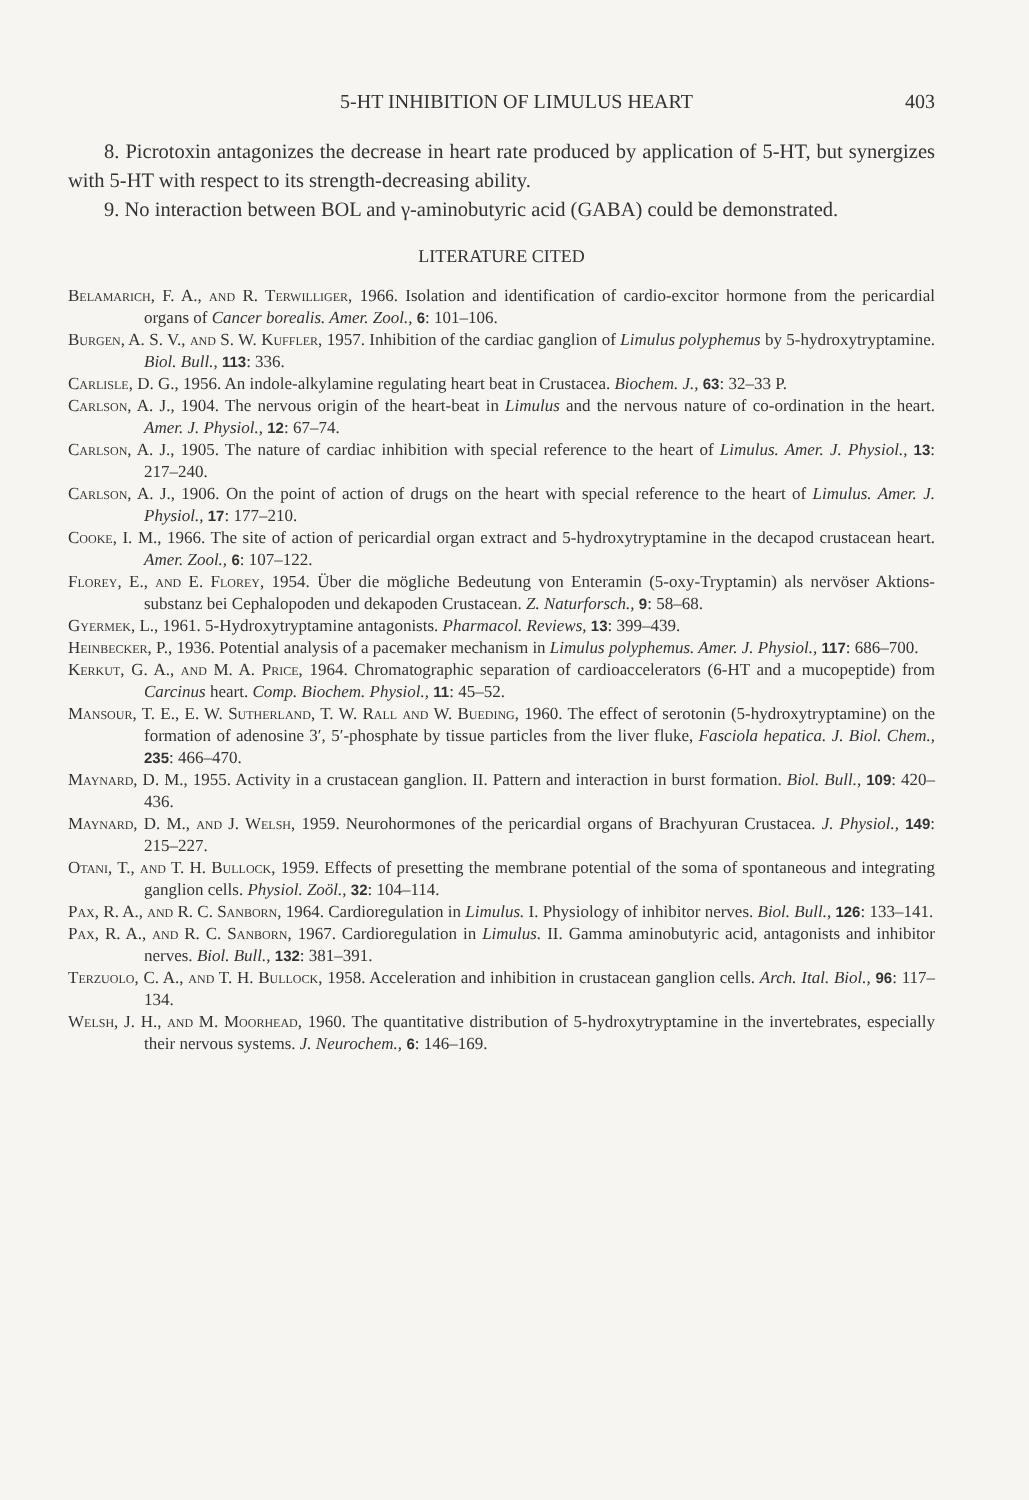5-HT INHIBITION OF LIMULUS HEART 403
8. Picrotoxin antagonizes the decrease in heart rate produced by application of 5-HT, but synergizes with 5-HT with respect to its strength-decreasing ability.
9. No interaction between BOL and γ-aminobutyric acid (GABA) could be demonstrated.
LITERATURE CITED
Belamarich, F. A., and R. Terwilliger, 1966. Isolation and identification of cardio-excitor hormone from the pericardial organs of Cancer borealis. Amer. Zool., 6: 101–106.
Burgen, A. S. V., and S. W. Kuffler, 1957. Inhibition of the cardiac ganglion of Limulus polyphemus by 5-hydroxytryptamine. Biol. Bull., 113: 336.
Carlisle, D. G., 1956. An indole-alkylamine regulating heart beat in Crustacea. Biochem. J., 63: 32–33 P.
Carlson, A. J., 1904. The nervous origin of the heart-beat in Limulus and the nervous nature of co-ordination in the heart. Amer. J. Physiol., 12: 67–74.
Carlson, A. J., 1905. The nature of cardiac inhibition with special reference to the heart of Limulus. Amer. J. Physiol., 13: 217–240.
Carlson, A. J., 1906. On the point of action of drugs on the heart with special reference to the heart of Limulus. Amer. J. Physiol., 17: 177–210.
Cooke, I. M., 1966. The site of action of pericardial organ extract and 5-hydroxytryptamine in the decapod crustacean heart. Amer. Zool., 6: 107–122.
Florey, E., and E. Florey, 1954. Über die mögliche Bedeutung von Enteramin (5-oxy-Tryptamin) als nervöser Aktions-substanz bei Cephalopoden und dekapoden Crustacean. Z. Naturforsch., 9: 58–68.
Gyermek, L., 1961. 5-Hydroxytryptamine antagonists. Pharmacol. Reviews, 13: 399–439.
Heinbecker, P., 1936. Potential analysis of a pacemaker mechanism in Limulus polyphemus. Amer. J. Physiol., 117: 686–700.
Kerkut, G. A., and M. A. Price, 1964. Chromatographic separation of cardioaccelerators (6-HT and a mucopeptide) from Carcinus heart. Comp. Biochem. Physiol., 11: 45–52.
Mansour, T. E., E. W. Sutherland, T. W. Rall and W. Bueding, 1960. The effect of serotonin (5-hydroxytryptamine) on the formation of adenosine 3′, 5′-phosphate by tissue particles from the liver fluke, Fasciola hepatica. J. Biol. Chem., 235: 466–470.
Maynard, D. M., 1955. Activity in a crustacean ganglion. II. Pattern and interaction in burst formation. Biol. Bull., 109: 420–436.
Maynard, D. M., and J. Welsh, 1959. Neurohormones of the pericardial organs of Brachyuran Crustacea. J. Physiol., 149: 215–227.
Otani, T., and T. H. Bullock, 1959. Effects of presetting the membrane potential of the soma of spontaneous and integrating ganglion cells. Physiol. Zoöl., 32: 104–114.
Pax, R. A., and R. C. Sanborn, 1964. Cardioregulation in Limulus. I. Physiology of inhibitor nerves. Biol. Bull., 126: 133–141.
Pax, R. A., and R. C. Sanborn, 1967. Cardioregulation in Limulus. II. Gamma aminobutyric acid, antagonists and inhibitor nerves. Biol. Bull., 132: 381–391.
Terzuolo, C. A., and T. H. Bullock, 1958. Acceleration and inhibition in crustacean ganglion cells. Arch. Ital. Biol., 96: 117–134.
Welsh, J. H., and M. Moorhead, 1960. The quantitative distribution of 5-hydroxytryptamine in the invertebrates, especially their nervous systems. J. Neurochem., 6: 146–169.